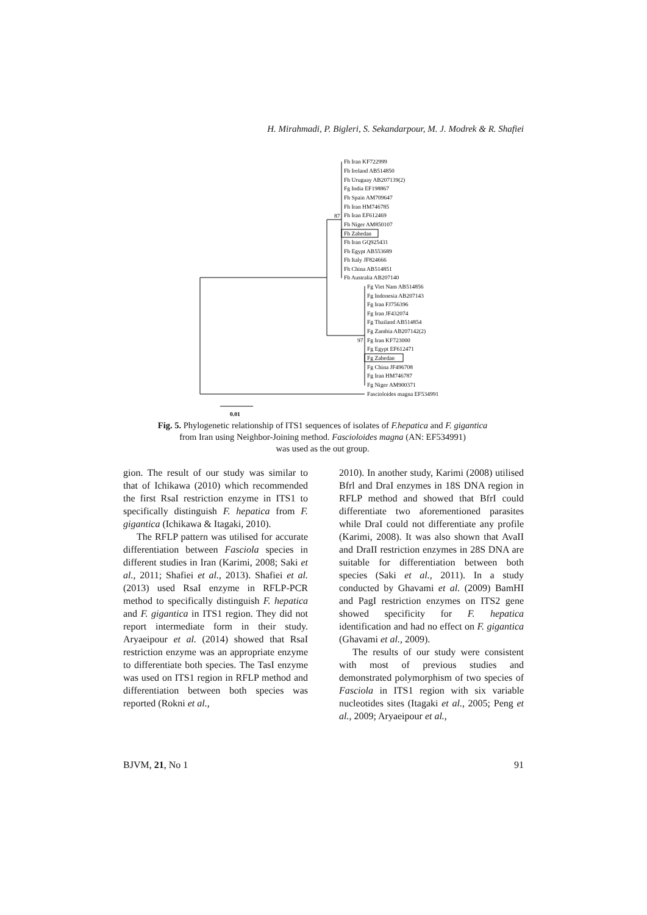H. Mirahmadi, P. Bigleri, S. Sekandarpour, M. J. Modrek & R. Shafiei
Fh Iran KF722999
Fh Ireland AB514850
Fh Uruguay AB207139(2)
Fg India EF198867
Fh Spain AM709647
Fh Iran HM746785
87
Fh Iran EF612469
Fh Niger AM850107
Fh Zahedan
Fh Iran GQ925431
Fh Egypt AB553689
Fh Italy JF824666
Fh China AB514851
Fh Australia AB207140
Fg Viet Nam AB514856
Fg Indonesia AB207143
Fg Iran FJ756396
Fg Iran JF432074
Fg Thailand AB514854
Fg Zambia AB207142(2)
97
Fg Iran KF723000
Fg Egypt EF612471
Fg Zahedan
Fg China JF496708
Fg Iran HM746787
Fg Niger AM900371
Fascioloides magna EF534991
0.01
Fig. 5. Phylogenetic relationship of ITS1 sequences of isolates of F.hepatica and F. gigantica
from Iran using Neighbor-Joining method. Fascioloides magna (AN: EF534991)
was used as the out group.
gion. The result of our study was similar to that of Ichikawa (2010) which recommended the first RsaI restriction enzyme in ITS1 to specifically distinguish F. hepatica from F. gigantica (Ichikawa & Itagaki, 2010).
The RFLP pattern was utilised for accurate differentiation between Fasciola species in different studies in Iran (Karimi, 2008; Saki et al., 2011; Shafiei et al., 2013). Shafiei et al. (2013) used RsaI enzyme in RFLP-PCR method to specifically distinguish F. hepatica and F. gigantica in ITS1 region. They did not report intermediate form in their study. Aryaeipour et al. (2014) showed that RsaI restriction enzyme was an appropriate enzyme to differentiate both species. The TasI enzyme was used on ITS1 region in RFLP method and differentiation between both species was reported (Rokni et al.,
2010). In another study, Karimi (2008) utilised Bfrl and DraI enzymes in 18S DNA region in RFLP method and showed that BfrI could differentiate two aforementioned parasites while DraI could not differentiate any profile (Karimi, 2008). It was also shown that AvaII and DraII restriction enzymes in 28S DNA are suitable for differentiation between both species (Saki et al., 2011). In a study conducted by Ghavami et al. (2009) BamHI and PagI restriction enzymes on ITS2 gene showed specificity for F. hepatica identification and had no effect on F. gigantica (Ghavami et al., 2009).
The results of our study were consistent with most of previous studies and demonstrated polymorphism of two species of Fasciola in ITS1 region with six variable nucleotides sites (Itagaki et al., 2005; Peng et al., 2009; Aryaeipour et al.,
BJVM, 21, No 1 91